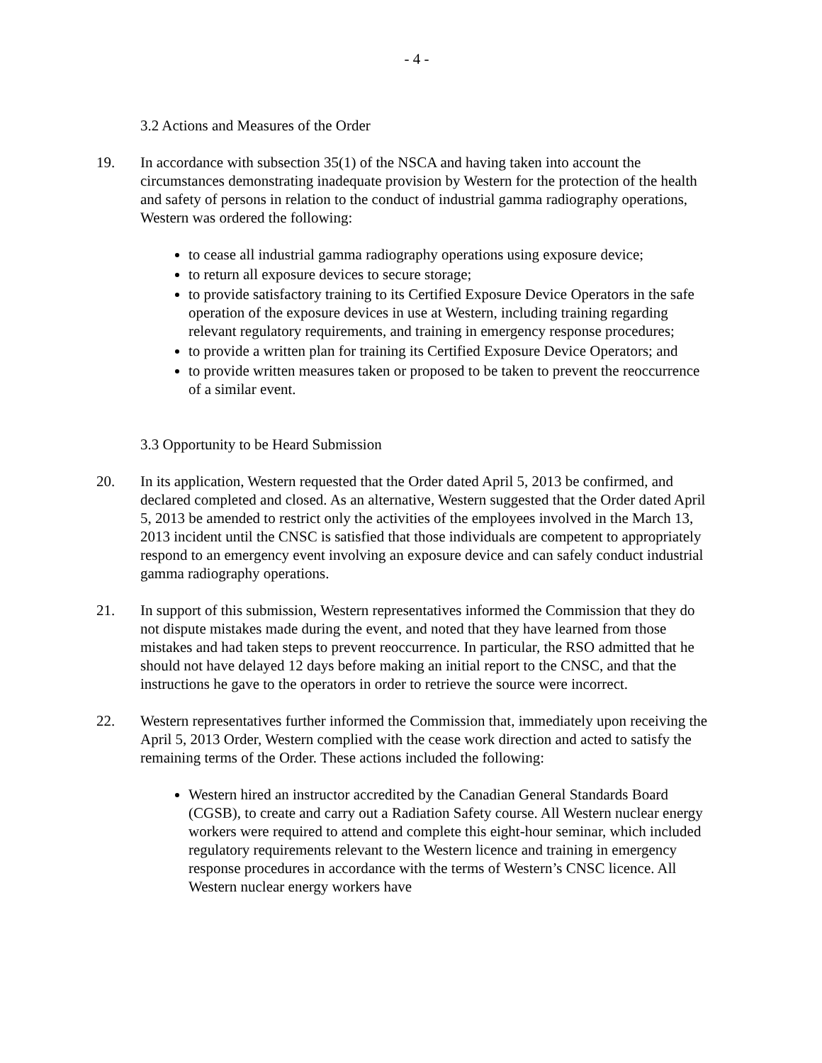- 4 -
3.2 Actions and Measures of the Order
19. In accordance with subsection 35(1) of the NSCA and having taken into account the circumstances demonstrating inadequate provision by Western for the protection of the health and safety of persons in relation to the conduct of industrial gamma radiography operations, Western was ordered the following:
to cease all industrial gamma radiography operations using exposure device;
to return all exposure devices to secure storage;
to provide satisfactory training to its Certified Exposure Device Operators in the safe operation of the exposure devices in use at Western, including training regarding relevant regulatory requirements, and training in emergency response procedures;
to provide a written plan for training its Certified Exposure Device Operators; and
to provide written measures taken or proposed to be taken to prevent the reoccurrence of a similar event.
3.3 Opportunity to be Heard Submission
20. In its application, Western requested that the Order dated April 5, 2013 be confirmed, and declared completed and closed. As an alternative, Western suggested that the Order dated April 5, 2013 be amended to restrict only the activities of the employees involved in the March 13, 2013 incident until the CNSC is satisfied that those individuals are competent to appropriately respond to an emergency event involving an exposure device and can safely conduct industrial gamma radiography operations.
21. In support of this submission, Western representatives informed the Commission that they do not dispute mistakes made during the event, and noted that they have learned from those mistakes and had taken steps to prevent reoccurrence. In particular, the RSO admitted that he should not have delayed 12 days before making an initial report to the CNSC, and that the instructions he gave to the operators in order to retrieve the source were incorrect.
22. Western representatives further informed the Commission that, immediately upon receiving the April 5, 2013 Order, Western complied with the cease work direction and acted to satisfy the remaining terms of the Order. These actions included the following:
Western hired an instructor accredited by the Canadian General Standards Board (CGSB), to create and carry out a Radiation Safety course. All Western nuclear energy workers were required to attend and complete this eight-hour seminar, which included regulatory requirements relevant to the Western licence and training in emergency response procedures in accordance with the terms of Western’s CNSC licence. All Western nuclear energy workers have